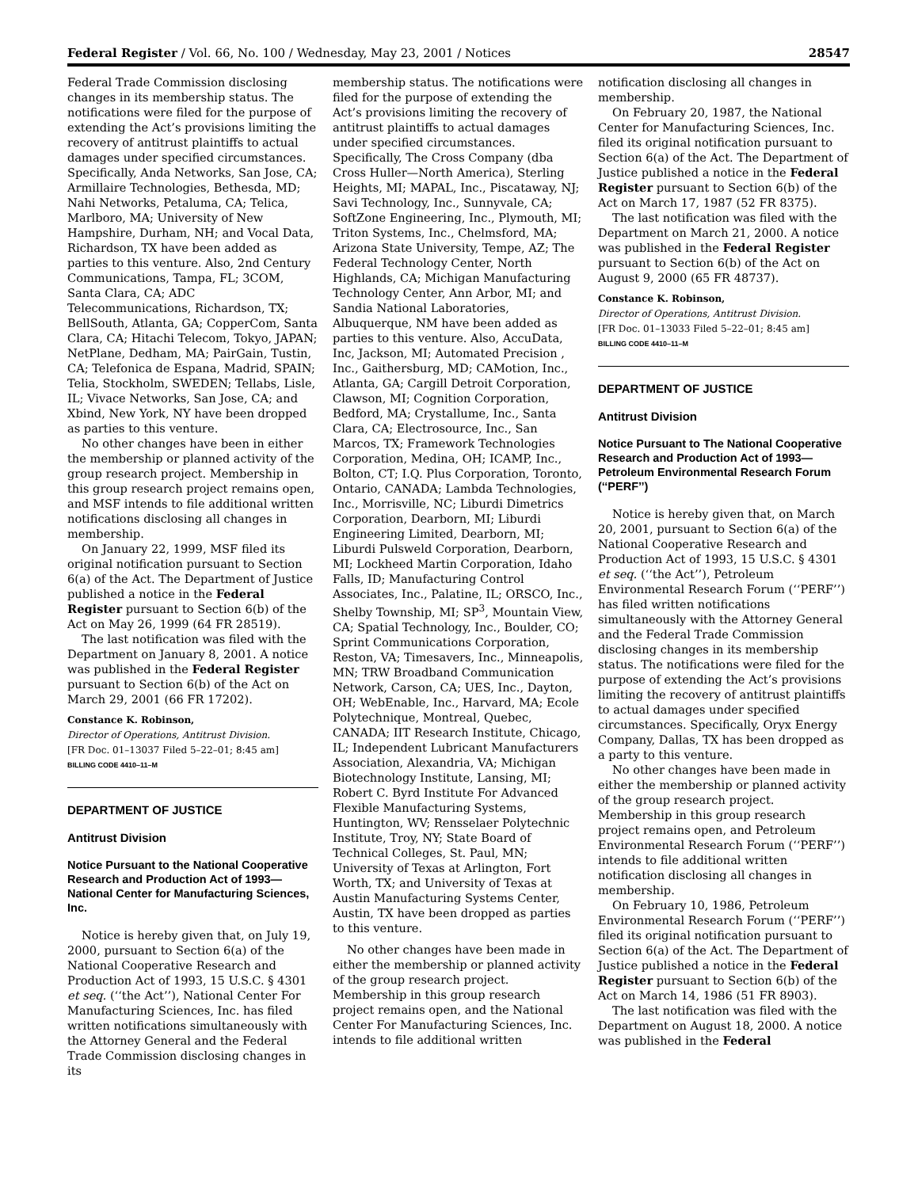Federal Register / Vol. 66, No. 100 / Wednesday, May 23, 2001 / Notices 28547
Federal Trade Commission disclosing changes in its membership status. The notifications were filed for the purpose of extending the Act’s provisions limiting the recovery of antitrust plaintiffs to actual damages under specified circumstances. Specifically, Anda Networks, San Jose, CA; Armillaire Technologies, Bethesda, MD; Nahi Networks, Petaluma, CA; Telica, Marlboro, MA; University of New Hampshire, Durham, NH; and Vocal Data, Richardson, TX have been added as parties to this venture. Also, 2nd Century Communications, Tampa, FL; 3COM, Santa Clara, CA; ADC Telecommunications, Richardson, TX; BellSouth, Atlanta, GA; CopperCom, Santa Clara, CA; Hitachi Telecom, Tokyo, JAPAN; NetPlane, Dedham, MA; PairGain, Tustin, CA; Telefonica de Espana, Madrid, SPAIN; Telia, Stockholm, SWEDEN; Tellabs, Lisle, IL; Vivace Networks, San Jose, CA; and Xbind, New York, NY have been dropped as parties to this venture.
No other changes have been in either the membership or planned activity of the group research project. Membership in this group research project remains open, and MSF intends to file additional written notifications disclosing all changes in membership.
On January 22, 1999, MSF filed its original notification pursuant to Section 6(a) of the Act. The Department of Justice published a notice in the Federal Register pursuant to Section 6(b) of the Act on May 26, 1999 (64 FR 28519).
The last notification was filed with the Department on January 8, 2001. A notice was published in the Federal Register pursuant to Section 6(b) of the Act on March 29, 2001 (66 FR 17202).
Constance K. Robinson,
Director of Operations, Antitrust Division.
[FR Doc. 01–13037 Filed 5–22–01; 8:45 am]
BILLING CODE 4410–11–M
DEPARTMENT OF JUSTICE
Antitrust Division
Notice Pursuant to the National Cooperative Research and Production Act of 1993—National Center for Manufacturing Sciences, Inc.
Notice is hereby given that, on July 19, 2000, pursuant to Section 6(a) of the National Cooperative Research and Production Act of 1993, 15 U.S.C. § 4301 et seq. (‘‘the Act’’), National Center For Manufacturing Sciences, Inc. has filed written notifications simultaneously with the Attorney General and the Federal Trade Commission disclosing changes in its
membership status. The notifications were filed for the purpose of extending the Act’s provisions limiting the recovery of antitrust plaintiffs to actual damages under specified circumstances. Specifically, The Cross Company (dba Cross Huller—North America), Sterling Heights, MI; MAPAL, Inc., Piscataway, NJ; Savi Technology, Inc., Sunnyvale, CA; SoftZone Engineering, Inc., Plymouth, MI; Triton Systems, Inc., Chelmsford, MA; Arizona State University, Tempe, AZ; The Federal Technology Center, North Highlands, CA; Michigan Manufacturing Technology Center, Ann Arbor, MI; and Sandia National Laboratories, Albuquerque, NM have been added as parties to this venture. Also, AccuData, Inc, Jackson, MI; Automated Precision , Inc., Gaithersburg, MD; CAMotion, Inc., Atlanta, GA; Cargill Detroit Corporation, Clawson, MI; Cognition Corporation, Bedford, MA; Crystallume, Inc., Santa Clara, CA; Electrosource, Inc., San Marcos, TX; Framework Technologies Corporation, Medina, OH; ICAMP, Inc., Bolton, CT; I.Q. Plus Corporation, Toronto, Ontario, CANADA; Lambda Technologies, Inc., Morrisville, NC; Liburdi Dimetrics Corporation, Dearborn, MI; Liburdi Engineering Limited, Dearborn, MI; Liburdi Pulsweld Corporation, Dearborn, MI; Lockheed Martin Corporation, Idaho Falls, ID; Manufacturing Control Associates, Inc., Palatine, IL; ORSCO, Inc., Shelby Township, MI; SP<sup>3</sup>, Mountain View, CA; Spatial Technology, Inc., Boulder, CO; Sprint Communications Corporation, Reston, VA; Timesavers, Inc., Minneapolis, MN; TRW Broadband Communication Network, Carson, CA; UES, Inc., Dayton, OH; WebEnable, Inc., Harvard, MA; Ecole Polytechnique, Montreal, Quebec, CANADA; IIT Research Institute, Chicago, IL; Independent Lubricant Manufacturers Association, Alexandria, VA; Michigan Biotechnology Institute, Lansing, MI; Robert C. Byrd Institute For Advanced Flexible Manufacturing Systems, Huntington, WV; Rensselaer Polytechnic Institute, Troy, NY; State Board of Technical Colleges, St. Paul, MN; University of Texas at Arlington, Fort Worth, TX; and University of Texas at Austin Manufacturing Systems Center, Austin, TX have been dropped as parties to this venture.
No other changes have been made in either the membership or planned activity of the group research project. Membership in this group research project remains open, and the National Center For Manufacturing Sciences, Inc. intends to file additional written
notification disclosing all changes in membership.
On February 20, 1987, the National Center for Manufacturing Sciences, Inc. filed its original notification pursuant to Section 6(a) of the Act. The Department of Justice published a notice in the Federal Register pursuant to Section 6(b) of the Act on March 17, 1987 (52 FR 8375).
The last notification was filed with the Department on March 21, 2000. A notice was published in the Federal Register pursuant to Section 6(b) of the Act on August 9, 2000 (65 FR 48737).
Constance K. Robinson,
Director of Operations, Antitrust Division.
[FR Doc. 01–13033 Filed 5–22–01; 8:45 am]
BILLING CODE 4410–11–M
DEPARTMENT OF JUSTICE
Antitrust Division
Notice Pursuant to The National Cooperative Research and Production Act of 1993—Petroleum Environmental Research Forum (‘‘PERF’’)
Notice is hereby given that, on March 20, 2001, pursuant to Section 6(a) of the National Cooperative Research and Production Act of 1993, 15 U.S.C. § 4301 et seq. (‘‘the Act’’), Petroleum Environmental Research Forum (‘‘PERF’’) has filed written notifications simultaneously with the Attorney General and the Federal Trade Commission disclosing changes in its membership status. The notifications were filed for the purpose of extending the Act’s provisions limiting the recovery of antitrust plaintiffs to actual damages under specified circumstances. Specifically, Oryx Energy Company, Dallas, TX has been dropped as a party to this venture.
No other changes have been made in either the membership or planned activity of the group research project. Membership in this group research project remains open, and Petroleum Environmental Research Forum (‘‘PERF’’) intends to file additional written notification disclosing all changes in membership.
On February 10, 1986, Petroleum Environmental Research Forum (‘‘PERF’’) filed its original notification pursuant to Section 6(a) of the Act. The Department of Justice published a notice in the Federal Register pursuant to Section 6(b) of the Act on March 14, 1986 (51 FR 8903).
The last notification was filed with the Department on August 18, 2000. A notice was published in the Federal